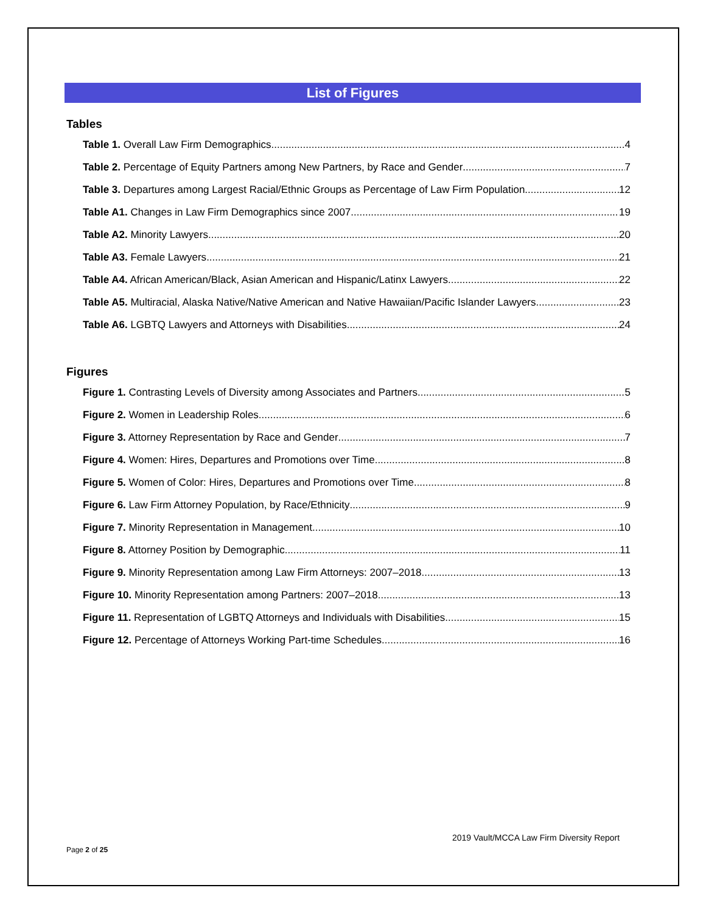List of Figures
Tables
Table 1. Overall Law Firm Demographics 4
Table 2. Percentage of Equity Partners among New Partners, by Race and Gender 7
Table 3. Departures among Largest Racial/Ethnic Groups as Percentage of Law Firm Population 12
Table A1. Changes in Law Firm Demographics since 2007 19
Table A2. Minority Lawyers 20
Table A3. Female Lawyers 21
Table A4. African American/Black, Asian American and Hispanic/Latinx Lawyers 22
Table A5. Multiracial, Alaska Native/Native American and Native Hawaiian/Pacific Islander Lawyers 23
Table A6. LGBTQ Lawyers and Attorneys with Disabilities 24
Figures
Figure 1. Contrasting Levels of Diversity among Associates and Partners 5
Figure 2. Women in Leadership Roles 6
Figure 3. Attorney Representation by Race and Gender 7
Figure 4. Women: Hires, Departures and Promotions over Time 8
Figure 5. Women of Color: Hires, Departures and Promotions over Time 8
Figure 6. Law Firm Attorney Population, by Race/Ethnicity 9
Figure 7. Minority Representation in Management 10
Figure 8. Attorney Position by Demographic 11
Figure 9. Minority Representation among Law Firm Attorneys: 2007–2018 13
Figure 10. Minority Representation among Partners: 2007–2018 13
Figure 11. Representation of LGBTQ Attorneys and Individuals with Disabilities 15
Figure 12. Percentage of Attorneys Working Part-time Schedules 16
2019 Vault/MCCA Law Firm Diversity Report
Page 2 of 25